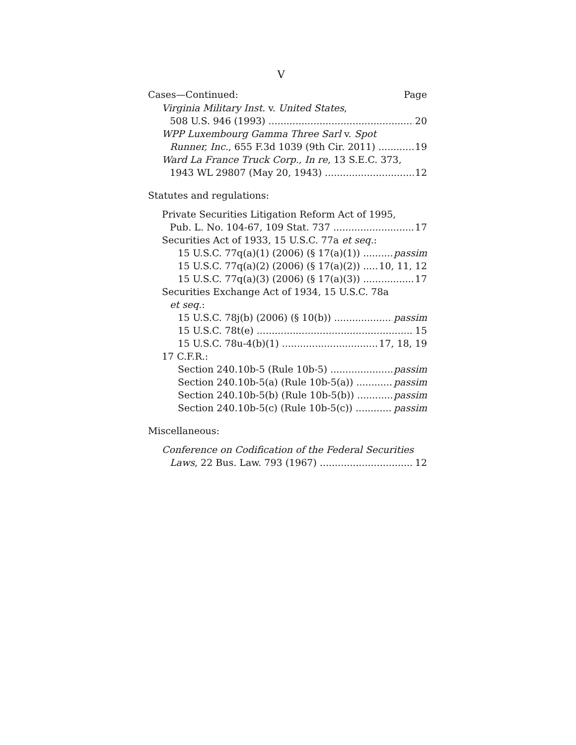V
Cases—Continued: Page
Virginia Military Inst. v. United States,
508 U.S. 946 (1993) 20
WPP Luxembourg Gamma Three Sarl v. Spot
Runner, Inc., 655 F.3d 1039 (9th Cir. 2011) 19
Ward La France Truck Corp., In re, 13 S.E.C. 373,
1943 WL 29807 (May 20, 1943) 12
Statutes and regulations:
Private Securities Litigation Reform Act of 1995,
Pub. L. No. 104-67, 109 Stat. 737 17
Securities Act of 1933, 15 U.S.C. 77a et seq.:
15 U.S.C. 77q(a)(1) (2006) (§ 17(a)(1)) passim
15 U.S.C. 77q(a)(2) (2006) (§ 17(a)(2)) 10, 11, 12
15 U.S.C. 77q(a)(3) (2006) (§ 17(a)(3)) 17
Securities Exchange Act of 1934, 15 U.S.C. 78a
et seq.:
15 U.S.C. 78j(b) (2006) (§ 10(b)) passim
15 U.S.C. 78t(e) 15
15 U.S.C. 78u-4(b)(1) 17, 18, 19
17 C.F.R.:
Section 240.10b-5 (Rule 10b-5) passim
Section 240.10b-5(a) (Rule 10b-5(a)) passim
Section 240.10b-5(b) (Rule 10b-5(b)) passim
Section 240.10b-5(c) (Rule 10b-5(c)) passim
Miscellaneous:
Conference on Codification of the Federal Securities
Laws, 22 Bus. Law. 793 (1967) 12